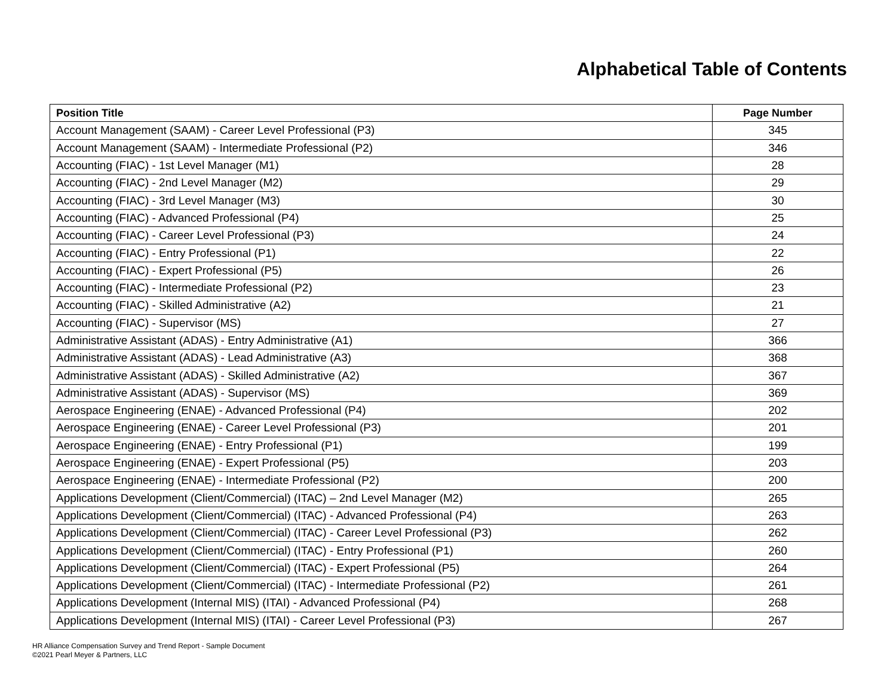Alphabetical Table of Contents
| Position Title | Page Number |
| --- | --- |
| Account Management (SAAM) - Career Level Professional (P3) | 345 |
| Account Management (SAAM) - Intermediate Professional (P2) | 346 |
| Accounting (FIAC) - 1st Level Manager (M1) | 28 |
| Accounting (FIAC) - 2nd Level Manager (M2) | 29 |
| Accounting (FIAC) - 3rd Level Manager (M3) | 30 |
| Accounting (FIAC) - Advanced Professional (P4) | 25 |
| Accounting (FIAC) - Career Level Professional (P3) | 24 |
| Accounting (FIAC) - Entry Professional (P1) | 22 |
| Accounting (FIAC) - Expert Professional (P5) | 26 |
| Accounting (FIAC) - Intermediate Professional (P2) | 23 |
| Accounting (FIAC) - Skilled Administrative (A2) | 21 |
| Accounting (FIAC) - Supervisor (MS) | 27 |
| Administrative Assistant (ADAS) - Entry Administrative (A1) | 366 |
| Administrative Assistant (ADAS) - Lead Administrative (A3) | 368 |
| Administrative Assistant (ADAS) - Skilled Administrative (A2) | 367 |
| Administrative Assistant (ADAS) - Supervisor (MS) | 369 |
| Aerospace Engineering (ENAE) - Advanced Professional (P4) | 202 |
| Aerospace Engineering (ENAE) - Career Level Professional (P3) | 201 |
| Aerospace Engineering (ENAE) - Entry Professional (P1) | 199 |
| Aerospace Engineering (ENAE) - Expert Professional (P5) | 203 |
| Aerospace Engineering (ENAE) - Intermediate Professional (P2) | 200 |
| Applications Development (Client/Commercial) (ITAC) – 2nd Level Manager (M2) | 265 |
| Applications Development (Client/Commercial) (ITAC) - Advanced Professional (P4) | 263 |
| Applications Development (Client/Commercial) (ITAC) - Career Level Professional (P3) | 262 |
| Applications Development (Client/Commercial) (ITAC) - Entry Professional (P1) | 260 |
| Applications Development (Client/Commercial) (ITAC) - Expert Professional (P5) | 264 |
| Applications Development (Client/Commercial) (ITAC) - Intermediate Professional (P2) | 261 |
| Applications Development (Internal MIS) (ITAI) - Advanced Professional (P4) | 268 |
| Applications Development (Internal MIS) (ITAI) - Career Level Professional (P3) | 267 |
HR Alliance Compensation Survey and Trend Report - Sample Document
©2021 Pearl Meyer & Partners, LLC